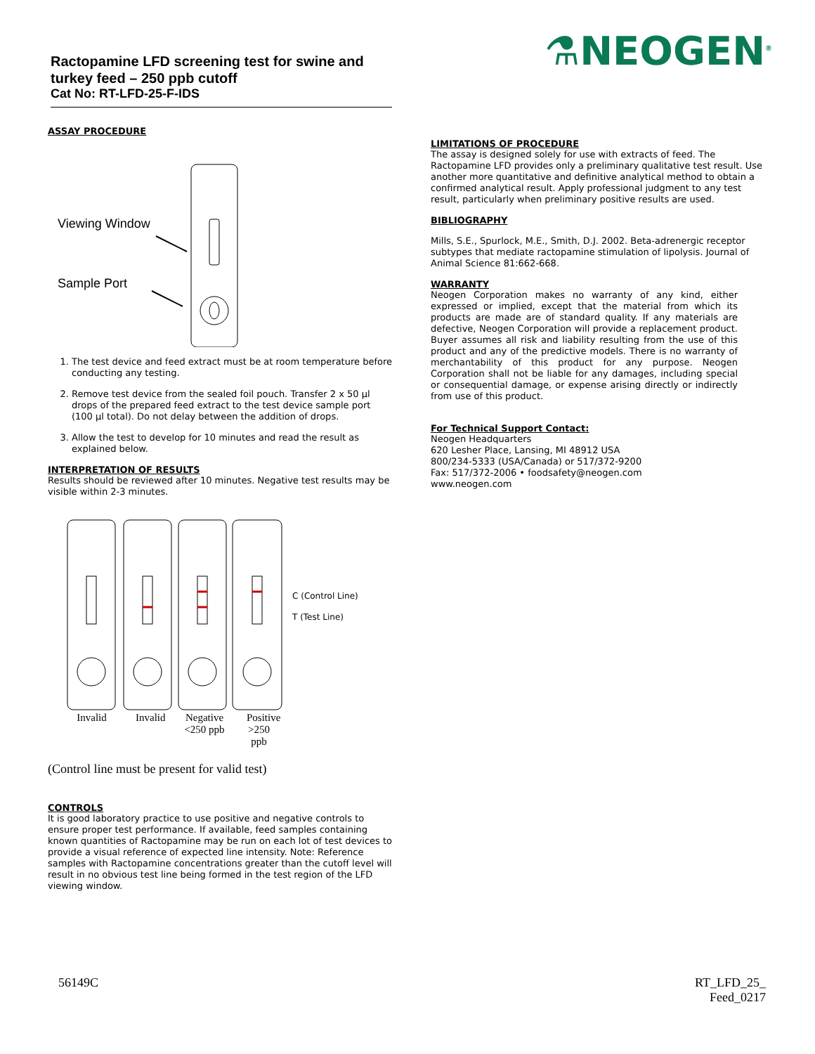⚗NEOGEN<sup>®</sup>
Ractopamine LFD screening test for swine and turkey feed – 250 ppb cutoff
Cat No: RT-LFD-25-F-IDS
ASSAY PROCEDURE
Viewing Window
Sample Port
1. The test device and feed extract must be at room temperature before conducting any testing.
2. Remove test device from the sealed foil pouch. Transfer 2 x 50 µl drops of the prepared feed extract to the test device sample port (100 µl total). Do not delay between the addition of drops.
3. Allow the test to develop for 10 minutes and read the result as explained below.
INTERPRETATION OF RESULTS
Results should be reviewed after 10 minutes. Negative test results may be visible within 2-3 minutes.
C (Control Line)
T (Test Line)
Invalid Invalid
Negative
<250 ppb
Positive
>250 ppb
(Control line must be present for valid test)
CONTROLS
It is good laboratory practice to use positive and negative controls to ensure proper test performance. If available, feed samples containing known quantities of Ractopamine may be run on each lot of test devices to provide a visual reference of expected line intensity. Note: Reference samples with Ractopamine concentrations greater than the cutoff level will result in no obvious test line being formed in the test region of the LFD viewing window.
LIMITATIONS OF PROCEDURE
The assay is designed solely for use with extracts of feed. The Ractopamine LFD provides only a preliminary qualitative test result. Use another more quantitative and definitive analytical method to obtain a confirmed analytical result. Apply professional judgment to any test result, particularly when preliminary positive results are used.
BIBLIOGRAPHY
Mills, S.E., Spurlock, M.E., Smith, D.J. 2002. Beta-adrenergic receptor subtypes that mediate ractopamine stimulation of lipolysis. Journal of Animal Science 81:662-668.
WARRANTY
Neogen Corporation makes no warranty of any kind, either expressed or implied, except that the material from which its products are made are of standard quality. If any materials are defective, Neogen Corporation will provide a replacement product. Buyer assumes all risk and liability resulting from the use of this product and any of the predictive models. There is no warranty of merchantability of this product for any purpose. Neogen Corporation shall not be liable for any damages, including special or consequential damage, or expense arising directly or indirectly from use of this product.
For Technical Support Contact:
Neogen Headquarters
620 Lesher Place, Lansing, MI 48912 USA
800/234-5333 (USA/Canada) or 517/372-9200
Fax: 517/372-2006 • foodsafety@neogen.com
www.neogen.com
56149C
RT_LFD_25_
Feed_0217